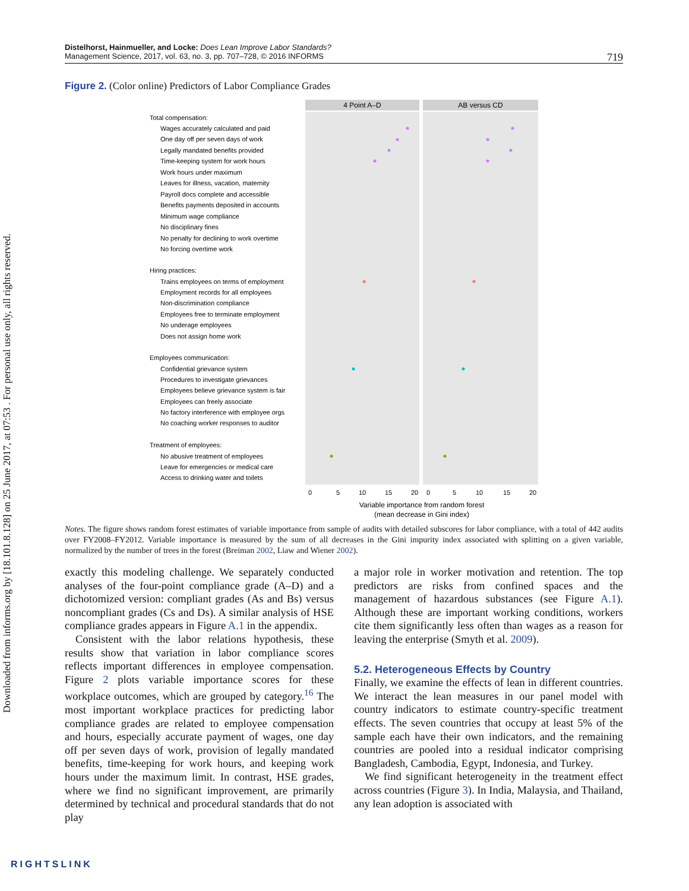Downloaded from informs.org by [18.101.8.128] on 25 June 2017, at 07:53 . For personal use only, all rights reserved.
Distelhorst, Hainmueller, and Locke: Does Lean Improve Labor Standards?
Management Science, 2017, vol. 63, no. 3, pp. 707–728, © 2016 INFORMS
719
Figure 2. (Color online) Predictors of Labor Compliance Grades
4 Point A–D
AB versus CD
Total compensation:
Wages accurately calculated and paid
One day off per seven days of work
Legally mandated benefits provided
Time-keeping system for work hours
Work hours under maximum
Leaves for illness, vacation, maternity
Payroll docs complete and accessible
Benefits payments deposited in accounts
Minimum wage compliance
No disciplinary fines
No penalty for declining to work overtime
No forcing overtime work
Hiring practices:
Trains employees on terms of employment
Employment records for all employees
Non-discrimination compliance
Employees free to terminate employment
No underage employees
Does not assign home work
Employees communication:
Confidential grievance system
Procedures to investigate grievances
Employees believe grievance system is fair
Employees can freely associate
No factory interference with employee orgs
No coaching worker responses to auditor
Treatment of employees:
No abusive treatment of employees
Leave for emergencies or medical care
Access to drinking water and toilets
0
5
10
15
20
0
5
10
15
20
Variable importance from random forest
(mean decrease in Gini index)
Notes. The figure shows random forest estimates of variable importance from sample of audits with detailed subscores for labor compliance, with a total of 442 audits over FY2008–FY2012. Variable importance is measured by the sum of all decreases in the Gini impurity index associated with splitting on a given variable, normalized by the number of trees in the forest (Breiman 2002, Liaw and Wiener 2002).
exactly this modeling challenge. We separately conducted analyses of the four-point compliance grade (A–D) and a dichotomized version: compliant grades (As and Bs) versus noncompliant grades (Cs and Ds). A similar analysis of HSE compliance grades appears in Figure A.1 in the appendix.
Consistent with the labor relations hypothesis, these results show that variation in labor compliance scores reflects important differences in employee compensation. Figure 2 plots variable importance scores for these workplace outcomes, which are grouped by category.<sup>16</sup> The most important workplace practices for predicting labor compliance grades are related to employee compensation and hours, especially accurate payment of wages, one day off per seven days of work, provision of legally mandated benefits, time-keeping for work hours, and keeping work hours under the maximum limit. In contrast, HSE grades, where we find no significant improvement, are primarily determined by technical and procedural standards that do not play
a major role in worker motivation and retention. The top predictors are risks from confined spaces and the management of hazardous substances (see Figure A.1). Although these are important working conditions, workers cite them significantly less often than wages as a reason for leaving the enterprise (Smyth et al. 2009).
5.2. Heterogeneous Effects by Country
Finally, we examine the effects of lean in different countries. We interact the lean measures in our panel model with country indicators to estimate country-specific treatment effects. The seven countries that occupy at least 5% of the sample each have their own indicators, and the remaining countries are pooled into a residual indicator comprising Bangladesh, Cambodia, Egypt, Indonesia, and Turkey.
We find significant heterogeneity in the treatment effect across countries (Figure 3). In India, Malaysia, and Thailand, any lean adoption is associated with
RIGHTSLINK